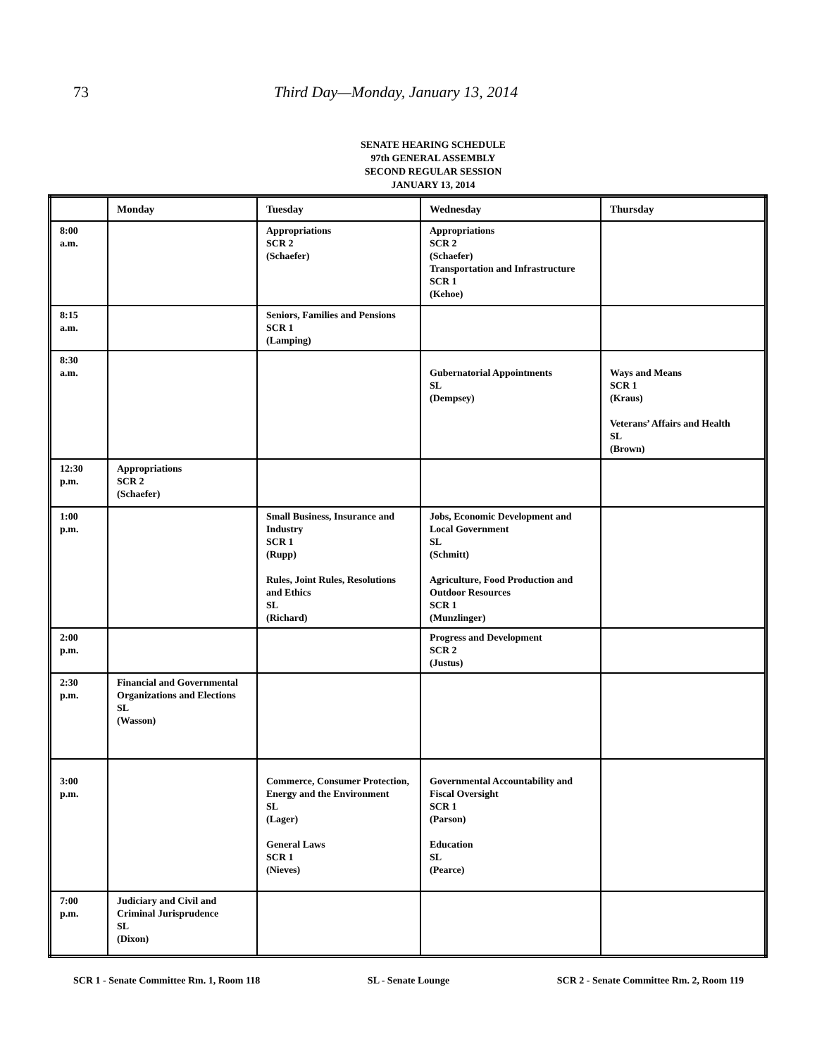73 Third Day—Monday, January 13, 2014
SENATE HEARING SCHEDULE
97th GENERAL ASSEMBLY
SECOND REGULAR SESSION
JANUARY 13, 2014
| | Monday | Tuesday | Wednesday | Thursday |
| --- | --- | --- | --- | --- |
| 8:00 a.m. | | Appropriations SCR 2 (Schaefer) | Appropriations SCR 2 (Schaefer) Transportation and Infrastructure SCR 1 (Kehoe) | |
| 8:15 a.m. | | Seniors, Families and Pensions SCR 1 (Lamping) | | |
| 8:30 a.m. | | | Gubernatorial Appointments SL (Dempsey) | Ways and Means SCR 1 (Kraus) Veterans’ Affairs and Health SL (Brown) |
| 12:30 p.m. | Appropriations SCR 2 (Schaefer) | | | |
| 1:00 p.m. | | Small Business, Insurance and Industry SCR 1 (Rupp) Rules, Joint Rules, Resolutions and Ethics SL (Richard) | Jobs, Economic Development and Local Government SL (Schmitt) Agriculture, Food Production and Outdoor Resources SCR 1 (Munzlinger) | |
| 2:00 p.m. | | | Progress and Development SCR 2 (Justus) | |
| 2:30 p.m. | Financial and Governmental Organizations and Elections SL (Wasson) | | | |
| 3:00 p.m. | | Commerce, Consumer Protection, Energy and the Environment SL (Lager) General Laws SCR 1 (Nieves) | Governmental Accountability and Fiscal Oversight SCR 1 (Parson) Education SL (Pearce) | |
| 7:00 p.m. | Judiciary and Civil and Criminal Jurisprudence SL (Dixon) | | | |
SCR 1 - Senate Committee Rm. 1, Room 118 SL - Senate Lounge SCR 2 - Senate Committee Rm. 2, Room 119